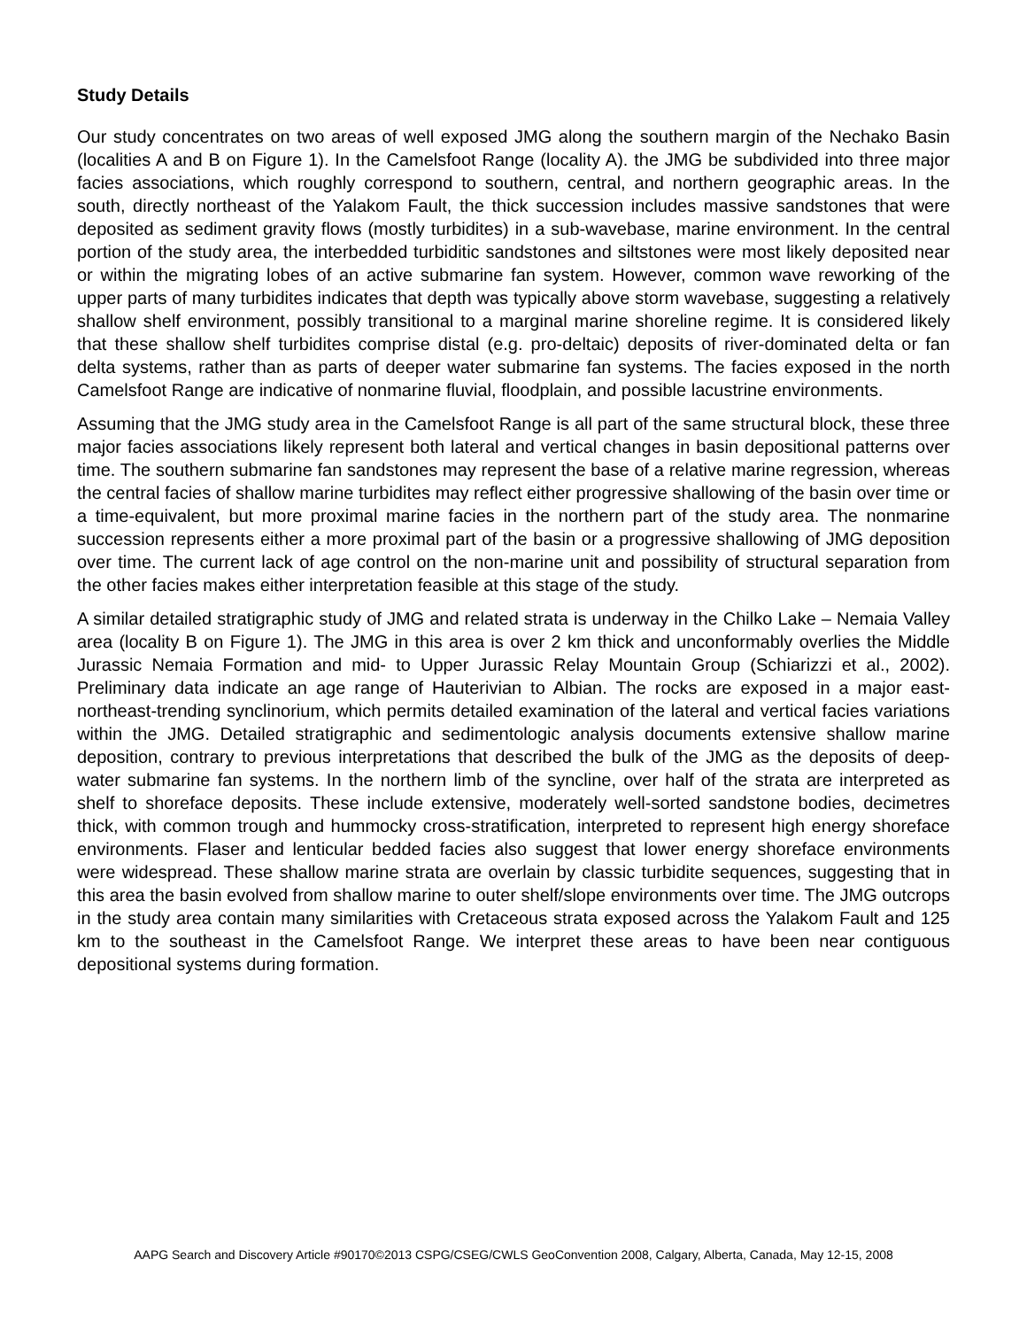Study Details
Our study concentrates on two areas of well exposed JMG along the southern margin of the Nechako Basin (localities A and B on Figure 1). In the Camelsfoot Range (locality A). the JMG be subdivided into three major facies associations, which roughly correspond to southern, central, and northern geographic areas. In the south, directly northeast of the Yalakom Fault, the thick succession includes massive sandstones that were deposited as sediment gravity flows (mostly turbidites) in a sub-wavebase, marine environment. In the central portion of the study area, the interbedded turbiditic sandstones and siltstones were most likely deposited near or within the migrating lobes of an active submarine fan system. However, common wave reworking of the upper parts of many turbidites indicates that depth was typically above storm wavebase, suggesting a relatively shallow shelf environment, possibly transitional to a marginal marine shoreline regime. It is considered likely that these shallow shelf turbidites comprise distal (e.g. pro-deltaic) deposits of river-dominated delta or fan delta systems, rather than as parts of deeper water submarine fan systems. The facies exposed in the north Camelsfoot Range are indicative of nonmarine fluvial, floodplain, and possible lacustrine environments.
Assuming that the JMG study area in the Camelsfoot Range is all part of the same structural block, these three major facies associations likely represent both lateral and vertical changes in basin depositional patterns over time. The southern submarine fan sandstones may represent the base of a relative marine regression, whereas the central facies of shallow marine turbidites may reflect either progressive shallowing of the basin over time or a time-equivalent, but more proximal marine facies in the northern part of the study area. The nonmarine succession represents either a more proximal part of the basin or a progressive shallowing of JMG deposition over time. The current lack of age control on the non-marine unit and possibility of structural separation from the other facies makes either interpretation feasible at this stage of the study.
A similar detailed stratigraphic study of JMG and related strata is underway in the Chilko Lake – Nemaia Valley area (locality B on Figure 1). The JMG in this area is over 2 km thick and unconformably overlies the Middle Jurassic Nemaia Formation and mid- to Upper Jurassic Relay Mountain Group (Schiarizzi et al., 2002). Preliminary data indicate an age range of Hauterivian to Albian. The rocks are exposed in a major east-northeast-trending synclinorium, which permits detailed examination of the lateral and vertical facies variations within the JMG. Detailed stratigraphic and sedimentologic analysis documents extensive shallow marine deposition, contrary to previous interpretations that described the bulk of the JMG as the deposits of deep-water submarine fan systems. In the northern limb of the syncline, over half of the strata are interpreted as shelf to shoreface deposits. These include extensive, moderately well-sorted sandstone bodies, decimetres thick, with common trough and hummocky cross-stratification, interpreted to represent high energy shoreface environments. Flaser and lenticular bedded facies also suggest that lower energy shoreface environments were widespread. These shallow marine strata are overlain by classic turbidite sequences, suggesting that in this area the basin evolved from shallow marine to outer shelf/slope environments over time. The JMG outcrops in the study area contain many similarities with Cretaceous strata exposed across the Yalakom Fault and 125 km to the southeast in the Camelsfoot Range. We interpret these areas to have been near contiguous depositional systems during formation.
AAPG Search and Discovery Article #90170©2013 CSPG/CSEG/CWLS GeoConvention 2008, Calgary, Alberta, Canada, May 12-15, 2008